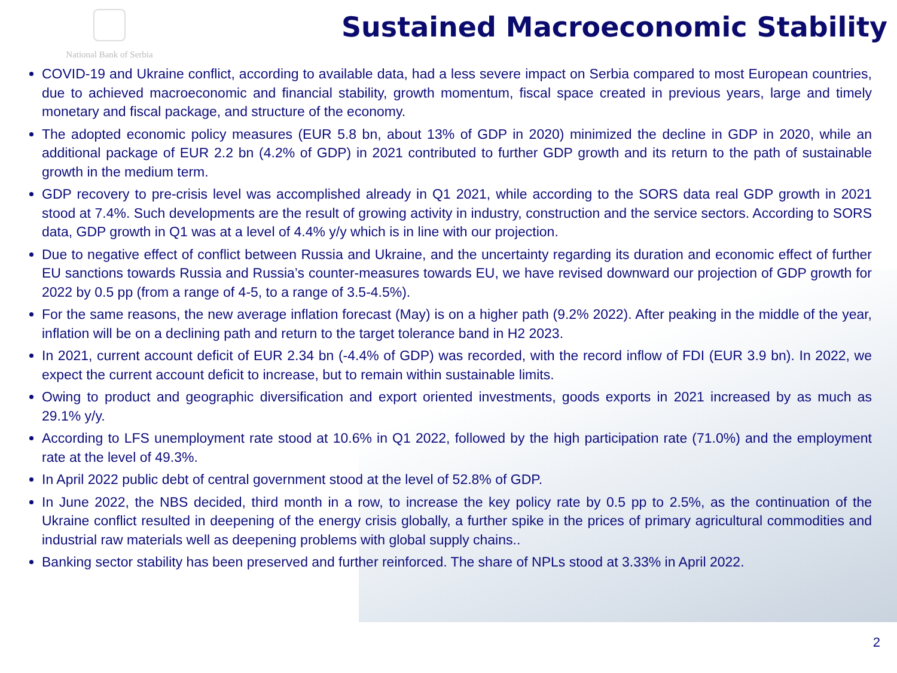National Bank of Serbia
Sustained Macroeconomic Stability
COVID-19 and Ukraine conflict, according to available data, had a less severe impact on Serbia compared to most European countries, due to achieved macroeconomic and financial stability, growth momentum, fiscal space created in previous years, large and timely monetary and fiscal package, and structure of the economy.
The adopted economic policy measures (EUR 5.8 bn, about 13% of GDP in 2020) minimized the decline in GDP in 2020, while an additional package of EUR 2.2 bn (4.2% of GDP) in 2021 contributed to further GDP growth and its return to the path of sustainable growth in the medium term.
GDP recovery to pre-crisis level was accomplished already in Q1 2021, while according to the SORS data real GDP growth in 2021 stood at 7.4%. Such developments are the result of growing activity in industry, construction and the service sectors. According to SORS data, GDP growth in Q1 was at a level of 4.4% y/y which is in line with our projection.
Due to negative effect of conflict between Russia and Ukraine, and the uncertainty regarding its duration and economic effect of further EU sanctions towards Russia and Russia’s counter-measures towards EU, we have revised downward our projection of GDP growth for 2022 by 0.5 pp (from a range of 4-5, to a range of 3.5-4.5%).
For the same reasons, the new average inflation forecast (May) is on a higher path (9.2% 2022). After peaking in the middle of the year, inflation will be on a declining path and return to the target tolerance band in H2 2023.
In 2021, current account deficit of EUR 2.34 bn (-4.4% of GDP) was recorded, with the record inflow of FDI (EUR 3.9 bn). In 2022, we expect the current account deficit to increase, but to remain within sustainable limits.
Owing to product and geographic diversification and export oriented investments, goods exports in 2021 increased by as much as 29.1% y/y.
According to LFS unemployment rate stood at 10.6% in Q1 2022, followed by the high participation rate (71.0%) and the employment rate at the level of 49.3%.
In April 2022 public debt of central government stood at the level of 52.8% of GDP.
In June 2022, the NBS decided, third month in a row, to increase the key policy rate by 0.5 pp to 2.5%, as the continuation of the Ukraine conflict resulted in deepening of the energy crisis globally, a further spike in the prices of primary agricultural commodities and industrial raw materials well as deepening problems with global supply chains..
Banking sector stability has been preserved and further reinforced. The share of NPLs stood at 3.33% in April 2022.
2